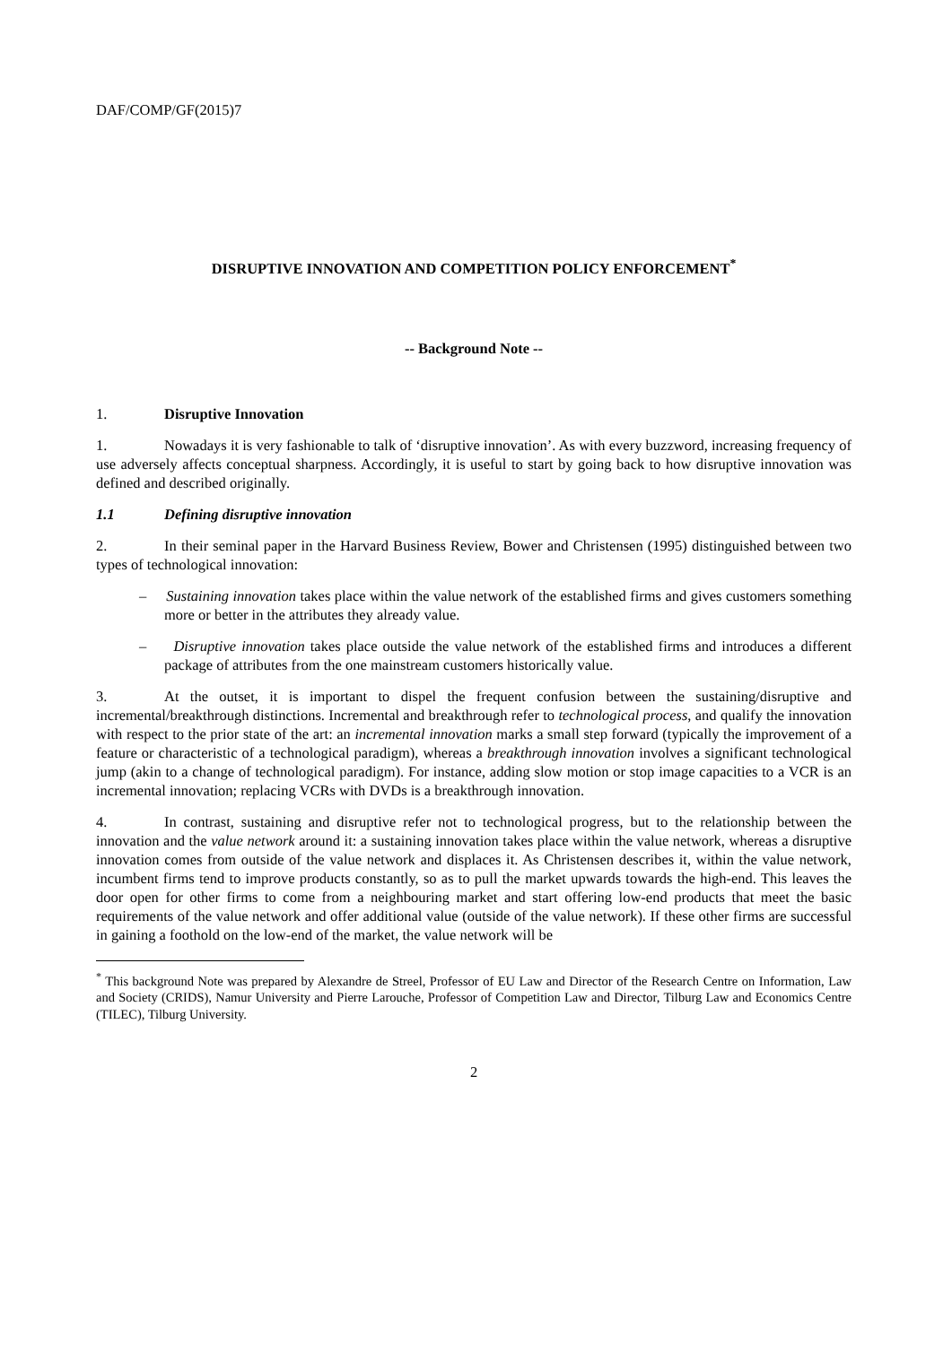DAF/COMP/GF(2015)7
DISRUPTIVE INNOVATION AND COMPETITION POLICY ENFORCEMENT<sup>*</sup>
-- Background Note --
1. Disruptive Innovation
1. Nowadays it is very fashionable to talk of ‘disruptive innovation’. As with every buzzword, increasing frequency of use adversely affects conceptual sharpness. Accordingly, it is useful to start by going back to how disruptive innovation was defined and described originally.
1.1 Defining disruptive innovation
2. In their seminal paper in the Harvard Business Review, Bower and Christensen (1995) distinguished between two types of technological innovation:
– Sustaining innovation takes place within the value network of the established firms and gives customers something more or better in the attributes they already value.
– Disruptive innovation takes place outside the value network of the established firms and introduces a different package of attributes from the one mainstream customers historically value.
3. At the outset, it is important to dispel the frequent confusion between the sustaining/disruptive and incremental/breakthrough distinctions. Incremental and breakthrough refer to technological process, and qualify the innovation with respect to the prior state of the art: an incremental innovation marks a small step forward (typically the improvement of a feature or characteristic of a technological paradigm), whereas a breakthrough innovation involves a significant technological jump (akin to a change of technological paradigm). For instance, adding slow motion or stop image capacities to a VCR is an incremental innovation; replacing VCRs with DVDs is a breakthrough innovation.
4. In contrast, sustaining and disruptive refer not to technological progress, but to the relationship between the innovation and the value network around it: a sustaining innovation takes place within the value network, whereas a disruptive innovation comes from outside of the value network and displaces it. As Christensen describes it, within the value network, incumbent firms tend to improve products constantly, so as to pull the market upwards towards the high-end. This leaves the door open for other firms to come from a neighbouring market and start offering low-end products that meet the basic requirements of the value network and offer additional value (outside of the value network). If these other firms are successful in gaining a foothold on the low-end of the market, the value network will be
<sup>*</sup> This background Note was prepared by Alexandre de Streel, Professor of EU Law and Director of the Research Centre on Information, Law and Society (CRIDS), Namur University and Pierre Larouche, Professor of Competition Law and Director, Tilburg Law and Economics Centre (TILEC), Tilburg University.
2